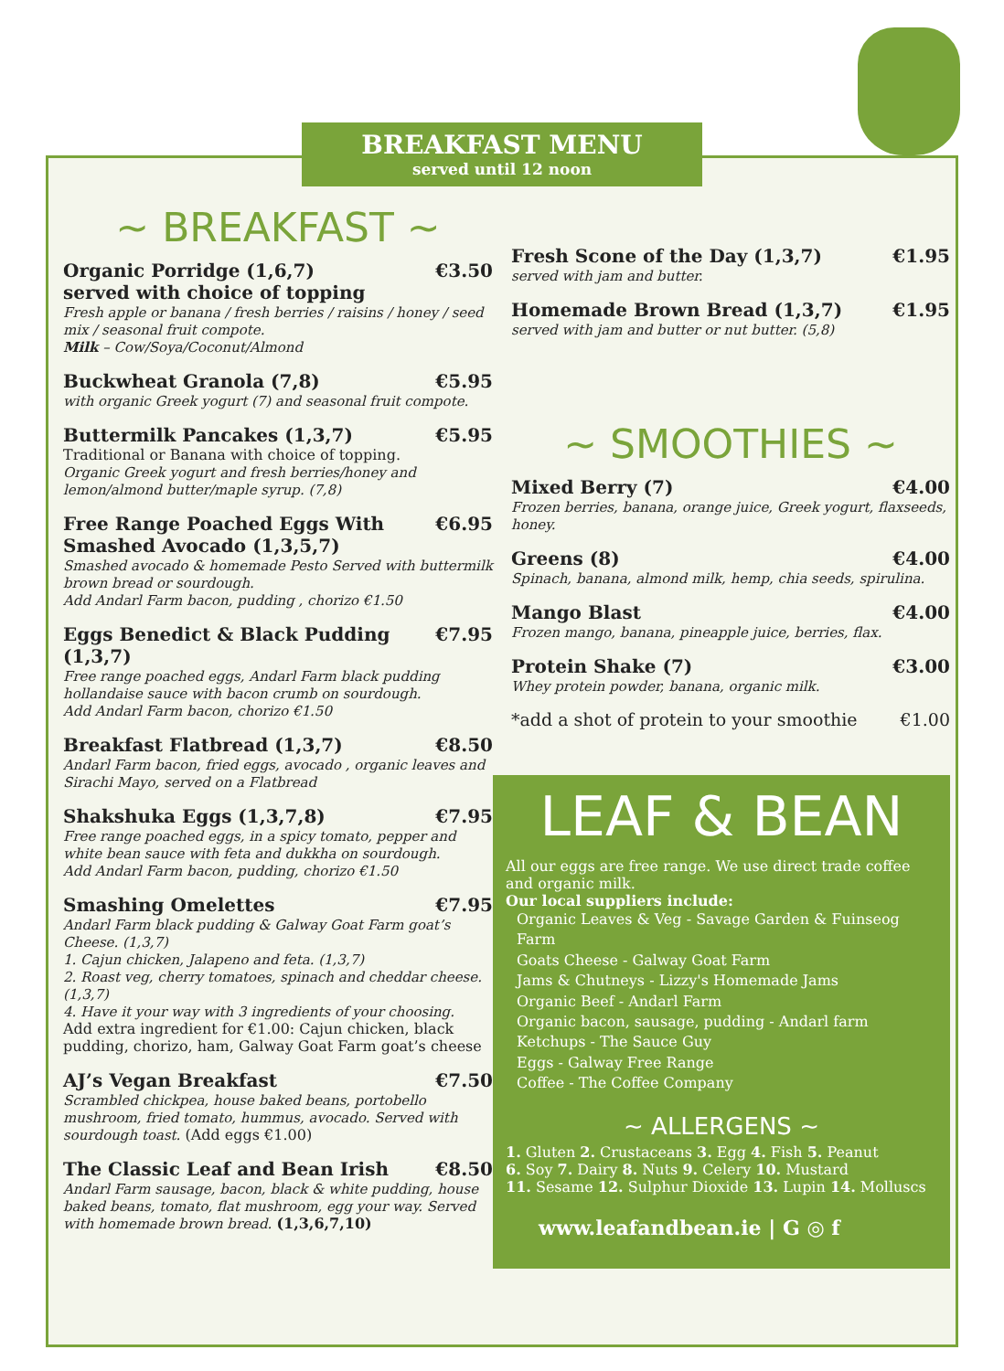BREAKFAST MENU
served until 12 noon
~ BREAKFAST ~
Organic Porridge (1,6,7) €3.50
served with choice of topping
Fresh apple or banana / fresh berries / raisins / honey / seed mix / seasonal fruit compote.
Milk – Cow/Soya/Coconut/Almond
Buckwheat Granola (7,8) €5.95
with organic Greek yogurt (7) and seasonal fruit compote.
Buttermilk Pancakes (1,3,7) €5.95
Traditional or Banana with choice of topping.
Organic Greek yogurt and fresh berries/honey and lemon/almond butter/maple syrup. (7,8)
Free Range Poached Eggs With Smashed Avocado (1,3,5,7) €6.95
Smashed avocado & homemade Pesto Served with buttermilk brown bread or sourdough.
Add Andarl Farm bacon, pudding , chorizo €1.50
Eggs Benedict & Black Pudding (1,3,7) €7.95
Free range poached eggs, Andarl Farm black pudding hollandaise sauce with bacon crumb on sourdough.
Add Andarl Farm bacon, chorizo €1.50
Breakfast Flatbread (1,3,7) €8.50
Andarl Farm bacon, fried eggs, avocado , organic leaves and Sirachi Mayo, served on a Flatbread
Shakshuka Eggs (1,3,7,8) €7.95
Free range poached eggs, in a spicy tomato, pepper and white bean sauce with feta and dukkha on sourdough.
Add Andarl Farm bacon, pudding, chorizo €1.50
Smashing Omelettes €7.95
Andarl Farm black pudding & Galway Goat Farm goat’s Cheese. (1,3,7)
1. Cajun chicken, Jalapeno and feta. (1,3,7)
2. Roast veg, cherry tomatoes, spinach and cheddar cheese. (1,3,7)
4. Have it your way with 3 ingredients of your choosing.
Add extra ingredient for €1.00: Cajun chicken, black pudding, chorizo, ham, Galway Goat Farm goat’s cheese
AJ’s Vegan Breakfast €7.50
Scrambled chickpea, house baked beans, portobello mushroom, fried tomato, hummus, avocado. Served with sourdough toast. (Add eggs €1.00)
The Classic Leaf and Bean Irish €8.50
Andarl Farm sausage, bacon, black & white pudding, house baked beans, tomato, flat mushroom, egg your way. Served with homemade brown bread. (1,3,6,7,10)
Fresh Scone of the Day (1,3,7) €1.95
served with jam and butter.
Homemade Brown Bread (1,3,7) €1.95
served with jam and butter or nut butter. (5,8)
~ SMOOTHIES ~
Mixed Berry (7) €4.00
Frozen berries, banana, orange juice, Greek yogurt, flaxseeds, honey.
Greens (8) €4.00
Spinach, banana, almond milk, hemp, chia seeds, spirulina.
Mango Blast €4.00
Frozen mango, banana, pineapple juice, berries, flax.
Protein Shake (7) €3.00
Whey protein powder, banana, organic milk.
*add a shot of protein to your smoothie €1.00
LEAF & BEAN
All our eggs are free range. We use direct trade coffee and organic milk.
Our local suppliers include:
Organic Leaves & Veg - Savage Garden & Fuinseog Farm
Goats Cheese - Galway Goat Farm
Jams & Chutneys - Lizzy's Homemade Jams
Organic Beef - Andarl Farm
Organic bacon, sausage, pudding - Andarl farm
Ketchups - The Sauce Guy
Eggs - Galway Free Range
Coffee - The Coffee Company
~ ALLERGENS ~
1. Gluten 2. Crustaceans 3. Egg 4. Fish 5. Peanut
6. Soy 7. Dairy 8. Nuts 9. Celery 10. Mustard
11. Sesame 12. Sulphur Dioxide 13. Lupin 14. Molluscs
www.leafandbean.ie | G ◎ f